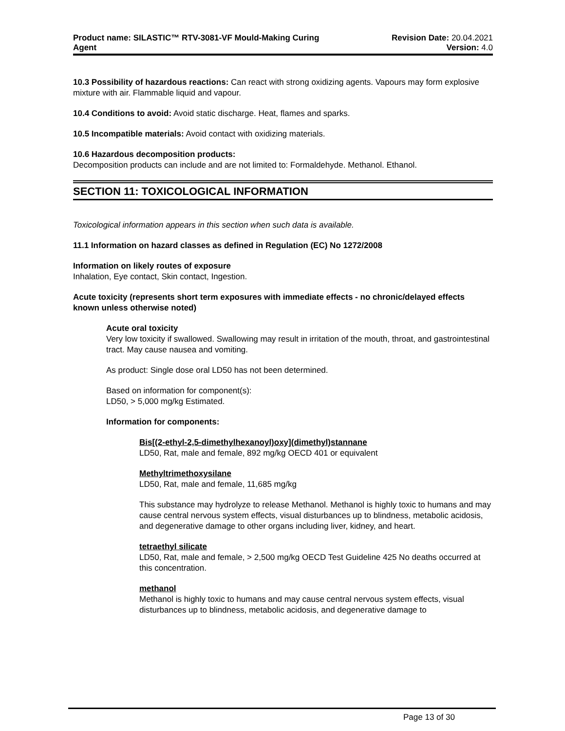Product name: SILASTIC™ RTV-3081-VF Mould-Making Curing
Agent
Revision Date: 20.04.2021
Version: 4.0
10.3 Possibility of hazardous reactions: Can react with strong oxidizing agents. Vapours may form explosive mixture with air. Flammable liquid and vapour.
10.4 Conditions to avoid: Avoid static discharge. Heat, flames and sparks.
10.5 Incompatible materials: Avoid contact with oxidizing materials.
10.6 Hazardous decomposition products:
Decomposition products can include and are not limited to: Formaldehyde. Methanol. Ethanol.
SECTION 11: TOXICOLOGICAL INFORMATION
Toxicological information appears in this section when such data is available.
11.1 Information on hazard classes as defined in Regulation (EC) No 1272/2008
Information on likely routes of exposure
Inhalation, Eye contact, Skin contact, Ingestion.
Acute toxicity (represents short term exposures with immediate effects - no chronic/delayed effects known unless otherwise noted)
Acute oral toxicity
Very low toxicity if swallowed. Swallowing may result in irritation of the mouth, throat, and gastrointestinal tract. May cause nausea and vomiting.
As product: Single dose oral LD50 has not been determined.
Based on information for component(s):
LD50, > 5,000 mg/kg Estimated.
Information for components:
Bis[(2-ethyl-2,5-dimethylhexanoyl)oxy](dimethyl)stannane
LD50, Rat, male and female, 892 mg/kg OECD 401 or equivalent
Methyltrimethoxysilane
LD50, Rat, male and female, 11,685 mg/kg
This substance may hydrolyze to release Methanol. Methanol is highly toxic to humans and may cause central nervous system effects, visual disturbances up to blindness, metabolic acidosis, and degenerative damage to other organs including liver, kidney, and heart.
tetraethyl silicate
LD50, Rat, male and female, > 2,500 mg/kg OECD Test Guideline 425 No deaths occurred at this concentration.
methanol
Methanol is highly toxic to humans and may cause central nervous system effects, visual disturbances up to blindness, metabolic acidosis, and degenerative damage to
Page 13 of 30